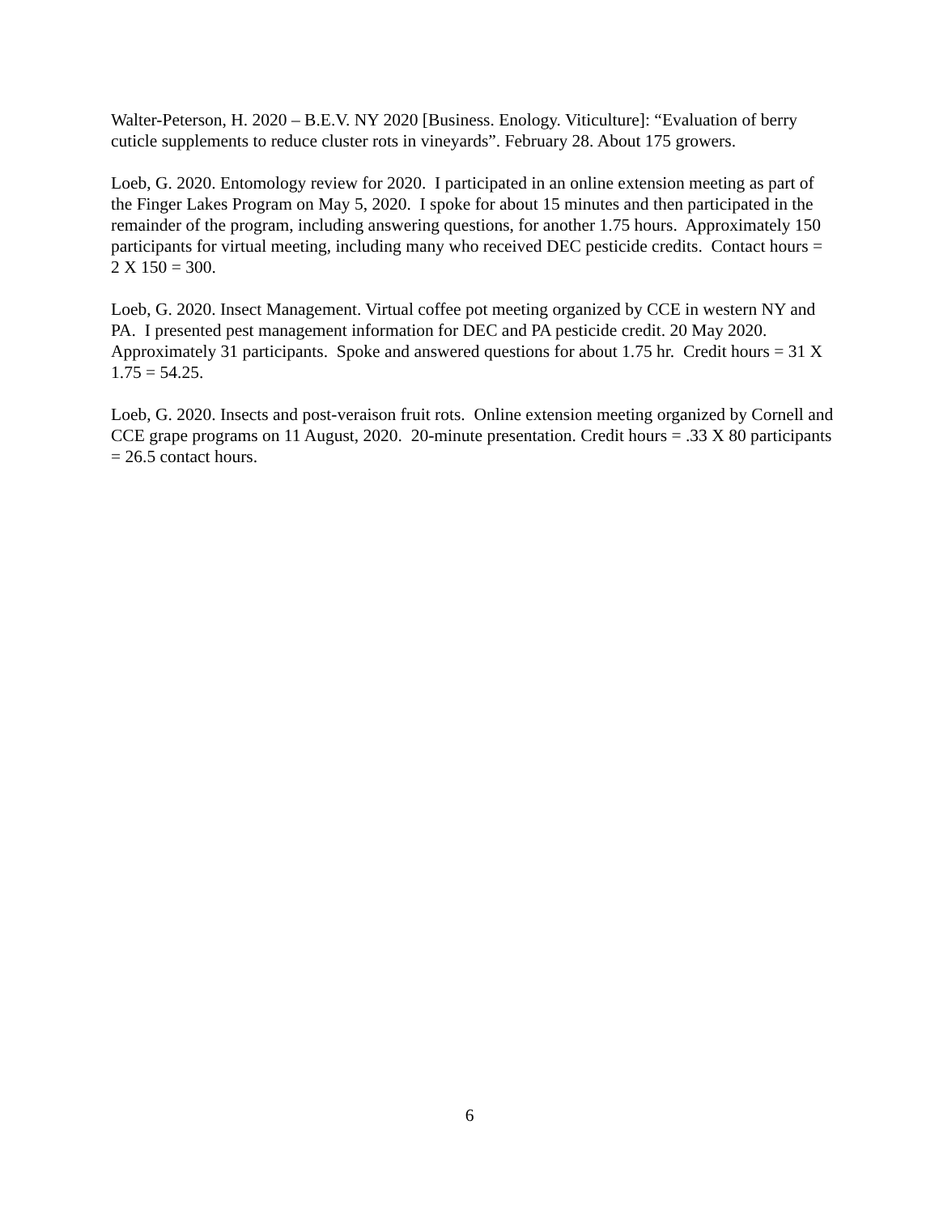Walter-Peterson, H. 2020 – B.E.V. NY 2020 [Business. Enology. Viticulture]: “Evaluation of berry cuticle supplements to reduce cluster rots in vineyards”. February 28. About 175 growers.
Loeb, G. 2020. Entomology review for 2020. I participated in an online extension meeting as part of the Finger Lakes Program on May 5, 2020. I spoke for about 15 minutes and then participated in the remainder of the program, including answering questions, for another 1.75 hours. Approximately 150 participants for virtual meeting, including many who received DEC pesticide credits. Contact hours = 2 X 150 = 300.
Loeb, G. 2020. Insect Management. Virtual coffee pot meeting organized by CCE in western NY and PA. I presented pest management information for DEC and PA pesticide credit. 20 May 2020. Approximately 31 participants. Spoke and answered questions for about 1.75 hr. Credit hours = 31 X 1.75 = 54.25.
Loeb, G. 2020. Insects and post-veraison fruit rots. Online extension meeting organized by Cornell and CCE grape programs on 11 August, 2020. 20-minute presentation. Credit hours = .33 X 80 participants = 26.5 contact hours.
6